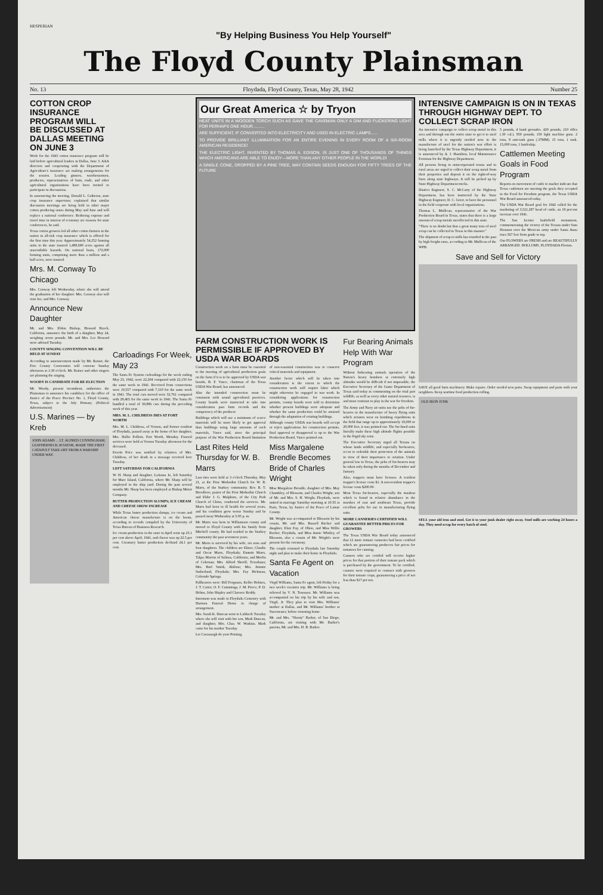HESPERIAN
"By Helping Business You Help Yourself"
The Floyd County Plainsman
No. 13 Floydada, Floyd County, Texas, May 28, 1942 Number 25
COTTON CROP INSURANCE PROGRAM WILL BE DISCUSSED AT DALLAS MEETING ON JUNE 3
Work for the 1943 cotton insurance program will be laid before agricultural leaders in Dallas, June 3. AAA directors and cooperating with the Department of Agriculture's insurance are making arrangements for the session. Leading ginners, warehousemen, producers, representatives of farm, trade, and other agricultural organizations have been invited to participate in discussions.
In announcing the meeting, Donald L. Cotheran, state crop insurance supervisor, explained that similar discussion meetings are being held in other major cotton producing states during May and June and will replace a national conference. Reducing expense and travel time in interest of economy are reasons for state conferences, he said.
Texas cotton growers led all other cotton farmers in the nation in all-risk crop insurance which is offered for the first time this year. Approximately 54,252 farming units in the state insured 1,488,690 acres against all unavoidable hazards. On national basis, 172,000 farming units, comprising more than a million and a half acres, were insured.
Mrs. M. Conway To Chicago
Mrs. Conway left Wednesday, where she will attend the graduation of her daughter. Mrs. Conway also will visit Joe, and Mrs. Conway.
Announce New Daughter
Mr. and Mrs. Eldon Bishop, Howard Beach, California, announce the birth of a daughter, May 24, weighing seven pounds. Mr. and Mrs. Lee Howard were advised Tuesday.
COUNTY SINGING CONVENTION WILL BE HELD AT SUNDAY
According to announcement made by Mr. Rainer, the Five County Convention will convene Sunday afternoon at 1:30 o'clock. Mr. Rainer and other singers are planning the singing.
WOODY IS CANDIDATE FOR RE-ELECTION
Mr. Woody, present incumbent, authorizes the Plainsman to announce his candidacy for the office of Justice of the Peace Precinct No. 1, Floyd County, Texas, subject to the July Primary. (Political Advertisement)
U.S. Marines — by Kreb
JOHN ADAMS ... LT. ALFRED CUNNINGHAM, LEATHERNECK AVIATOR, MADE THE FIRST CATAPULT TAKE-OFF FROM A WARSHIP UNDER WAY.
Carloadings For Week, May 23
The Santa Fe System carloadings for the week ending May 23, 1942, were 22,204 compared with 22,150 for the same week in 1941. Received from connections were 10,557 compared with 7,310 for the same week in 1941. The total cars moved were 32,761 compared with 29,465 for the same week in 1941. The Santa Fe handled a total of 30,886 cars during the preceding week of this year.
MRS. M. L. CHILDRESS DIES AT FORT WORTH
Mrs. M. L. Childress, of Vernon, and former resident of Floydada, passed away at the home of her daughter, Mrs. Hallie Polliett, Fort Worth, Monday. Funeral services were held at Vernon Tuesday afternoon for the deceased.
Everitt Price was notified by relatives of Mrs. Childress, of her death in a message received here Tuesday.
LEFT SATURDAY FOR CALIFORNIA
W. H. Sharp and daughter, LaJauna Jo, left Saturday for Mare Island, California, where Mr. Sharp will be employed in the ship yard. During the past several months Mr. Sharp has been employed at Bishop Motor Company.
BUTTER PRODUCTION SLUMPS; ICE CREAM AND CHEESE SHOW INCREASE
While Texas butter production slumps, ice cream and American cheese manufacture is on the boom, according to records compiled by the University of Texas Bureau of Business Research.
Ice cream production in the state in April went up 23.1 per cent above April, 1941, and cheese was up 22.5 per cent. Creamery butter production declined 24.1 per cent.
Our Great America ☆ by Tryon
HEAT UNITS IN A WOODEN TORCH SUCH AS GAVE THE CAVEMAN ONLY A DIM AND FLICKERING LIGHT FOR PERHAPS ONE HOUR..........
ARE SUFFICIENT, IF CONVERTED INTO ELECTRICITY AND USED IN ELECTRIC LAMPS......
TO PROVIDE BRILLIANT ILLUMINATION FOR AN ENTIRE EVENING IN EVERY ROOM OF A SIX-ROOM AMERICAN RESIDENCE!
THE ELECTRIC LIGHT, INVENTED BY THOMAS A. EDISON, IS JUST ONE OF THOUSANDS OF THINGS WHICH AMERICANS ARE ABLE TO ENJOY—MORE THAN ANY OTHER PEOPLE IN THE WORLD!
A SINGLE CONE, DROPPED BY A PINE TREE, MAY CONTAIN SEEDS ENOUGH FOR FIFTY TREES OF THE FUTURE
FARM CONSTRUCTION WORK IS PERMISSIBLE IF APPROVED BY USDA WAR BOARDS
Construction work on a farm must be essential to the meeting of agricultural production goals on the farm if it is to be approved by USDA war boards, B. F. Vance, chairman of the Texas USDA War Board, has announced.
Also the intended construction must be consistent with sound agricultural practices. County boards were instructed to take into consideration past farm records and the competency of the producer.
Buildings which will use a minimum of scarce materials will be more likely to get approval than buildings using large amounts of such materials, Vance said, since the principal purpose of the War Production Board limitation of non-essential construction was to conserve critical materials and equipment.
Another factor which will be taken into consideration is the extent to which the construction work will require labor which might otherwise be engaged in war work. In considering applications for construction permits, county boards were told to determine whether present buildings were adequate and whether the same production could be attained through the adaptation of existing buildings.
Although county USDA war boards will accept or reject applications for construction permits, final approval or disapproval is up to the War Production Board, Vance pointed out.
Last Rites Held Thursday for W. B. Marrs
Last rites were held at 3 o'clock Thursday, May 21, at the First Methodist Church for W. B. Marrs, of the Starkey community. Rev. R. T. Breedlove, pastor of the First Methodist Church and Elder J. G. Malphurs, of the City Park Church of Christ, conducted the services. Mr. Marrs had been in ill health for several years, and his condition grew worse Sunday and he passed away Wednesday at 5:05 p. m.
Mr. Marrs was born in Williamson county and moved to Floyd County with his family from Mitchell county. He had resided in the Starkey community the past seventeen years.
Mr. Marrs is survived by his wife, six sons and four daughters. The children are Elmer, Claudie and Oscar Marrs, Floydada; Emmitt Marrs, Talpa; Marvin of Salinas, California, and Merlin of Coleman; Mrs. Alford Sherill, Texarkana; Mrs. Burl Smith, Abilene; Mrs. Jimmie Sutherland, Floydada; Mrs. Fay Hickman, Colorado Springs.
Pallbearers were: Bill Ferguson, Keller Holmes, J. T. Carter, O. F. Cummings, J. M. Pierce, P. D. Helms, John Shipley and Clarence Reddy.
Interment was made in Floydada Cemetery with Harmon Funeral Home in charge of arrangement.
Mrs. Sarah K. Duncan went to Lubbock Tuesday where she will visit with her son, Mark Duncan, and daughter, Mrs. Chas. W. Watkins. Mark came for his mother Tuesday.
Let Cavanaugh do your Printing.
Miss Margalene Brendle Becomes Bride of Charles Wright
Miss Margalene Brendle, daughter of Mrs. May Chumbley, of Blossom, and Charles Wright, son of Mr. and Mrs. S. H. Wright, Floydada, were united in marriage Saturday morning at 10:35 at Paris, Texas, by Justice of the Peace of Lamar County.
Mr. Wright was accompanied to Blossom by his cousin, Mr. and Mrs. Russell Rucker and daughter, Elsie Fay, of Olton, and Miss Willie Rucker, Floydada, and Miss Annie Whitley, of Blossom, also a cousin of Mr. Wright's were present for the ceremony.
The couple returned to Floydada late Saturday night and plan to make their home in Floydada.
Santa Fe Agent on Vacation
Virgil Williams, Santa Fe agent, left Friday for a two week's vacation trip. Mr. Williams is being relieved by V. N. Townsen. Mr. Williams was accompanied on his trip by his wife and son, Virgil, Jr. They plan to visit Mrs. Williams' mother at Dallas, and Mr. Williams' brother at Sweetwater, before returning home.
Mr. and Mrs. "Shorty" Barker, of San Diego, California, are visiting with Mr. Barker's parents, Mr. and Mrs. H. B. Barker.
Fur Bearing Animals Help With War Program
Without furbearing animals operation of the Nation's heavy bombers at extremely high altitudes would be difficult if not impossible, the Executive Secretary of the Game Department of Texas said today in commenting on the vital part wildlife, as well as every other natural resource, is and must continue to play in the war for freedom.
The Army and Navy air units use the pelts of fur-bearers in the manufacture of heavy flying suits which aviators wear on bombing expeditions in the field that range up to approximately 18,000 or 20,000 feet, it was pointed out. The fur-lined suits literally make these high altitude flights possible in the frigid sky zone.
The Executive Secretary urged all Texans on whose lands wildlife, and especially fur-bearers, occur to redouble their protection of the animals in view of their importance to aviation. Under general law in Texas, the pelts of fur-bearers may be taken only during the months of December and January.
Also, trappers must have licenses. A resident trapper's license costs $1. A non-resident trapper's license costs $200.00.
Most Texas fur-bearers, especially the muskrat which is found in relative abundance in the marshes of east and southeast Texas, provide excellent pelts for use in manufacturing flying suits.
MORE CANNERIES CERTIFIED WILL GUARANTEE BETTER PRICES FOR GROWERS
The Texas USDA War Board today announced that 12 more tomato canneries had been certified which are guaranteeing producers fair prices for tomatoes for canning.
Canners who are certifed will receive higher prices for that portion of their tomato pack which is purchased by the government. To be certified, canners were required to contract with growers for their tomato crops, guaranteeing a price of not less than $17 per ton.
INTENSIVE CAMPAIGN IS ON IN TEXAS THROUGH HIGHWAY DEPT. TO COLLECT SCRAP IRON
An intensive campaign to collect scrap metal in this area and through out the entire state to get it to steel mills where it is urgently needed now in the manufacture of steel for the nation's war effort is being launched by the Texas Highway Department, it is announced by A. J. Hamilton, local Maintenance Foreman for the Highway Department.
All persons living in unincorporated towns and in rural areas are urged to collect their scrap metal from their properties and deposit it on the right-of-way lines along state highways. It will be picked up by State Highway Department trucks.
District Engineer, S. C. McCarty of the Highway Department, has been instructed by the State Highway Engineer, D. C. Greer, to have the personnel in the field cooperate with local organizations.
Thomas L. Mullican, representative of the War Production Board in Texas, states that there is a large amount of scrap metals uncollected in this state.
"There is no doubt but that a great many tons of steel scrap can be collected in Texas in this manner."
The shipment of scrap to mills has retarded in the past by high freight rates, according to Mr. Mullican of the WPB.
5 pounds, 4 hand grenades. 420 pounds, 210 rifles (.30 cal.). 850 pounds, 150 light machine guns. 2 tons, 8 anti-tank guns (.37MM). 15 tons, 1 tank. 15,000 tons, 1 battleship.
Cattlemen Meeting Goals in Food Program
Reports on movement of cattle to market indicate that Texas cattlemen are meeting the goals they accepted in the Food for Freedom program, the Texas USDA War Board announced today.
The USDA War Board goal for 1942 called for the marketing of 3,521,287 head of cattle, an 18 percent increase over 1941.
The San Jacinto battlefield monument, commemorating the victory of the Texans under Sam Houston over the Mexican army under Santa Anna rises 567 feet from grade to top.
Our FLOWERS are FRESH and are BEAUTIFULLY ARRANGED. HOLLUMS, FLOYDADA Florists.
Save and Sell for Victory
SAVE all good farm machinery. Make repairs. Order needed new parts. Swap equipment and parts with your neighbors. Keep wartime food production rolling.
OLD IRON JUNK
SELL your old iron and steel. Get it to your junk dealer right away. Steel mills are working 24 hours a day. They need scrap for every batch of steel.